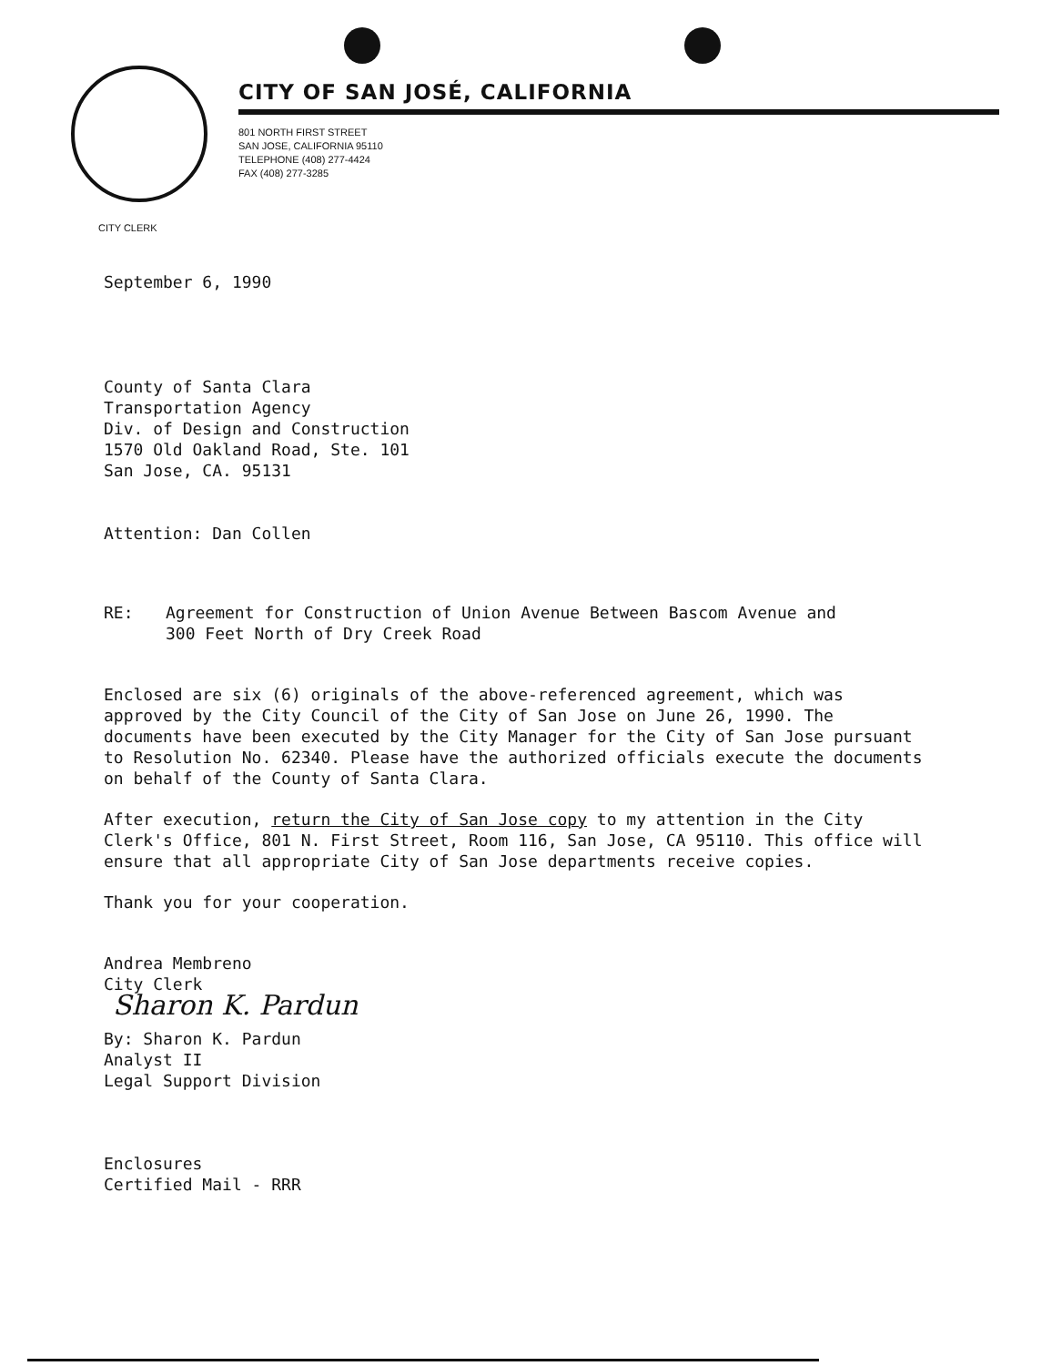CITY OF SAN JOSÉ, CALIFORNIA
801 NORTH FIRST STREET
SAN JOSE, CALIFORNIA 95110
TELEPHONE (408) 277-4424
FAX (408) 277-3285
CITY CLERK
September 6, 1990
County of Santa Clara
Transportation Agency
Div. of Design and Construction
1570 Old Oakland Road, Ste. 101
San Jose, CA. 95131
Attention: Dan Collen
RE: Agreement for Construction of Union Avenue Between Bascom Avenue and
300 Feet North of Dry Creek Road
Enclosed are six (6) originals of the above-referenced agreement, which was approved by the City Council of the City of San Jose on June 26, 1990. The documents have been executed by the City Manager for the City of San Jose pursuant to Resolution No. 62340. Please have the authorized officials execute the documents on behalf of the County of Santa Clara.
After execution, return the City of San Jose copy to my attention in the City Clerk's Office, 801 N. First Street, Room 116, San Jose, CA 95110. This office will ensure that all appropriate City of San Jose departments receive copies.
Thank you for your cooperation.
Andrea Membreno
City Clerk
Sharon K. Pardun
By: Sharon K. Pardun
Analyst II
Legal Support Division
Enclosures
Certified Mail - RRR